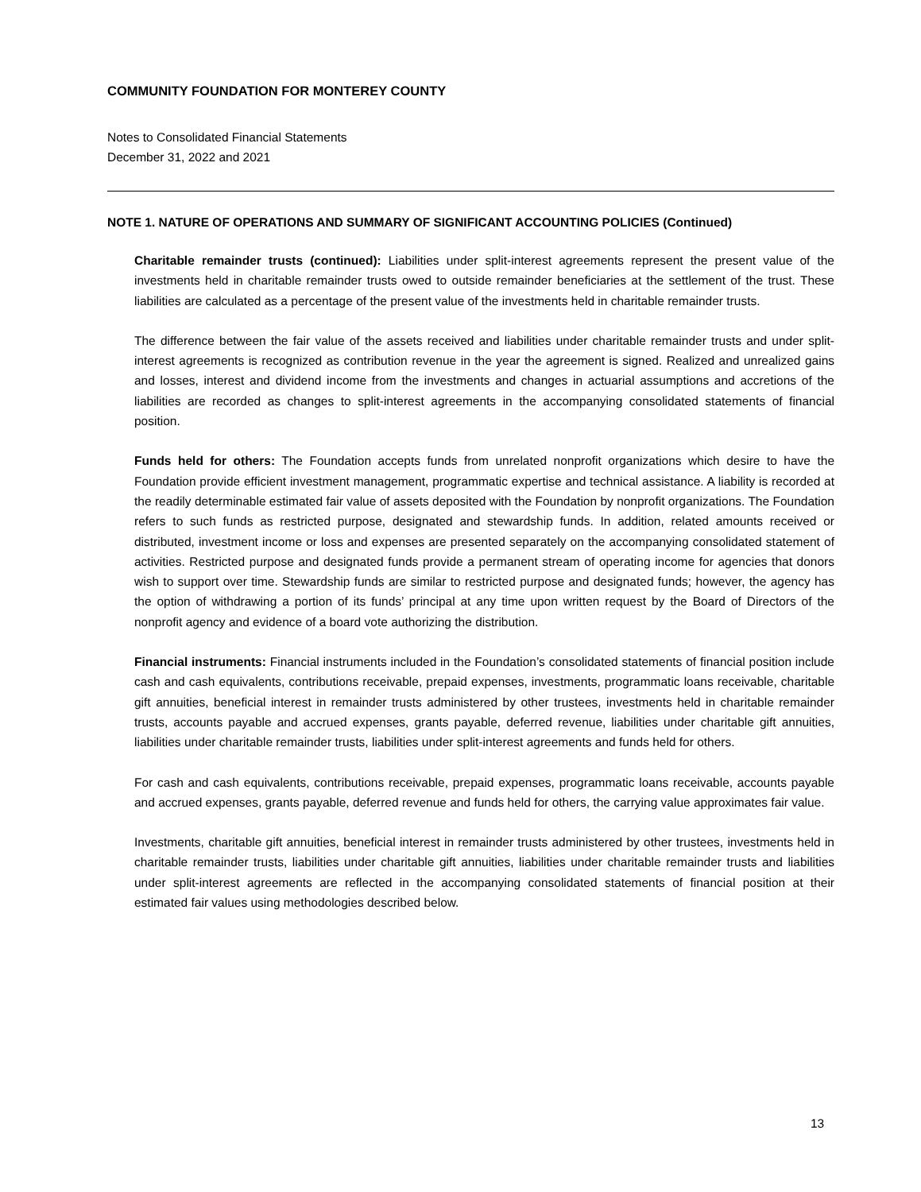COMMUNITY FOUNDATION FOR MONTEREY COUNTY
Notes to Consolidated Financial Statements
December 31, 2022 and 2021
NOTE 1. NATURE OF OPERATIONS AND SUMMARY OF SIGNIFICANT ACCOUNTING POLICIES (Continued)
Charitable remainder trusts (continued): Liabilities under split-interest agreements represent the present value of the investments held in charitable remainder trusts owed to outside remainder beneficiaries at the settlement of the trust. These liabilities are calculated as a percentage of the present value of the investments held in charitable remainder trusts.
The difference between the fair value of the assets received and liabilities under charitable remainder trusts and under split-interest agreements is recognized as contribution revenue in the year the agreement is signed. Realized and unrealized gains and losses, interest and dividend income from the investments and changes in actuarial assumptions and accretions of the liabilities are recorded as changes to split-interest agreements in the accompanying consolidated statements of financial position.
Funds held for others: The Foundation accepts funds from unrelated nonprofit organizations which desire to have the Foundation provide efficient investment management, programmatic expertise and technical assistance. A liability is recorded at the readily determinable estimated fair value of assets deposited with the Foundation by nonprofit organizations. The Foundation refers to such funds as restricted purpose, designated and stewardship funds. In addition, related amounts received or distributed, investment income or loss and expenses are presented separately on the accompanying consolidated statement of activities. Restricted purpose and designated funds provide a permanent stream of operating income for agencies that donors wish to support over time. Stewardship funds are similar to restricted purpose and designated funds; however, the agency has the option of withdrawing a portion of its funds’ principal at any time upon written request by the Board of Directors of the nonprofit agency and evidence of a board vote authorizing the distribution.
Financial instruments: Financial instruments included in the Foundation’s consolidated statements of financial position include cash and cash equivalents, contributions receivable, prepaid expenses, investments, programmatic loans receivable, charitable gift annuities, beneficial interest in remainder trusts administered by other trustees, investments held in charitable remainder trusts, accounts payable and accrued expenses, grants payable, deferred revenue, liabilities under charitable gift annuities, liabilities under charitable remainder trusts, liabilities under split-interest agreements and funds held for others.
For cash and cash equivalents, contributions receivable, prepaid expenses, programmatic loans receivable, accounts payable and accrued expenses, grants payable, deferred revenue and funds held for others, the carrying value approximates fair value.
Investments, charitable gift annuities, beneficial interest in remainder trusts administered by other trustees, investments held in charitable remainder trusts, liabilities under charitable gift annuities, liabilities under charitable remainder trusts and liabilities under split-interest agreements are reflected in the accompanying consolidated statements of financial position at their estimated fair values using methodologies described below.
13